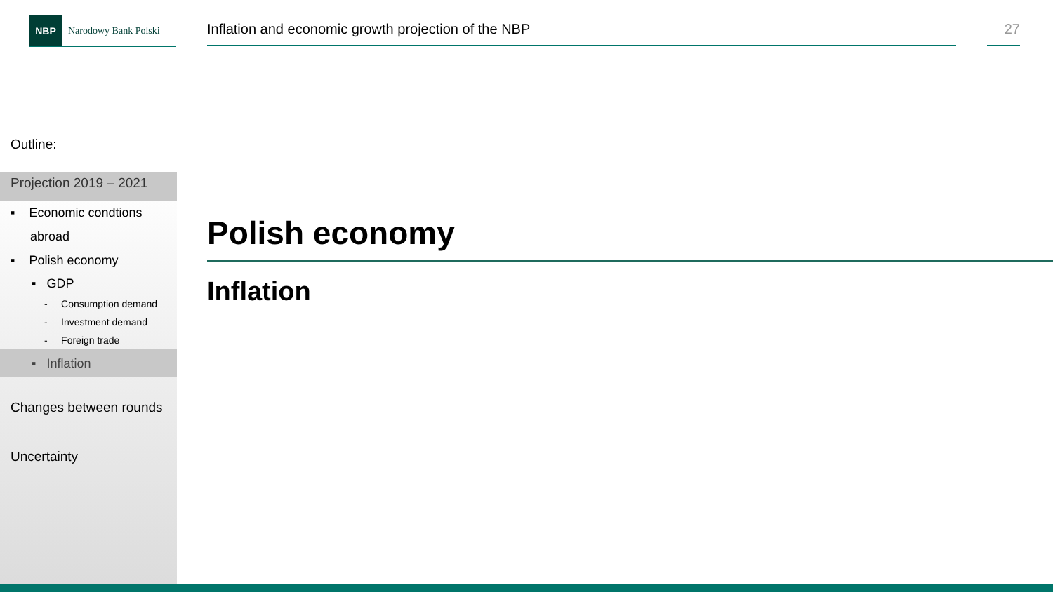NBP
Narodowy Bank Polski
Inflation and economic growth projection of the NBP 27
Outline:
Projection 2019 – 2021
▪ Economic condtions
abroad
▪ Polish economy
▪ GDP
- Consumption demand
- Investment demand
- Foreign trade
▪ Inflation
Changes between rounds
Uncertainty
Polish economy
Inflation